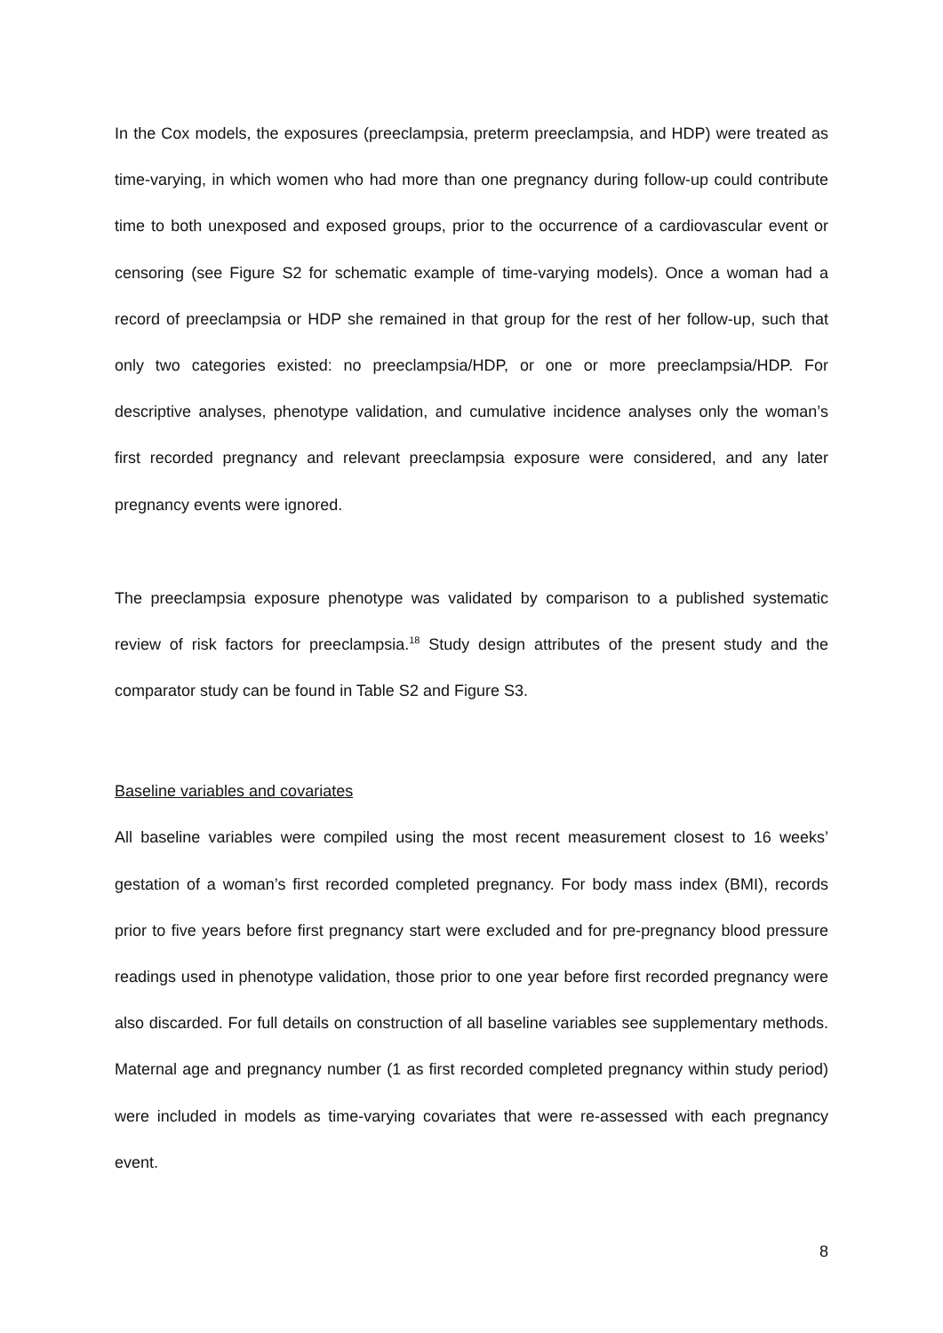In the Cox models, the exposures (preeclampsia, preterm preeclampsia, and HDP) were treated as time-varying, in which women who had more than one pregnancy during follow-up could contribute time to both unexposed and exposed groups, prior to the occurrence of a cardiovascular event or censoring (see Figure S2 for schematic example of time-varying models). Once a woman had a record of preeclampsia or HDP she remained in that group for the rest of her follow-up, such that only two categories existed: no preeclampsia/HDP, or one or more preeclampsia/HDP. For descriptive analyses, phenotype validation, and cumulative incidence analyses only the woman’s first recorded pregnancy and relevant preeclampsia exposure were considered, and any later pregnancy events were ignored.
The preeclampsia exposure phenotype was validated by comparison to a published systematic review of risk factors for preeclampsia.<sup>18</sup> Study design attributes of the present study and the comparator study can be found in Table S2 and Figure S3.
Baseline variables and covariates
All baseline variables were compiled using the most recent measurement closest to 16 weeks’ gestation of a woman’s first recorded completed pregnancy. For body mass index (BMI), records prior to five years before first pregnancy start were excluded and for pre-pregnancy blood pressure readings used in phenotype validation, those prior to one year before first recorded pregnancy were also discarded. For full details on construction of all baseline variables see supplementary methods. Maternal age and pregnancy number (1 as first recorded completed pregnancy within study period) were included in models as time-varying covariates that were re-assessed with each pregnancy event.
8